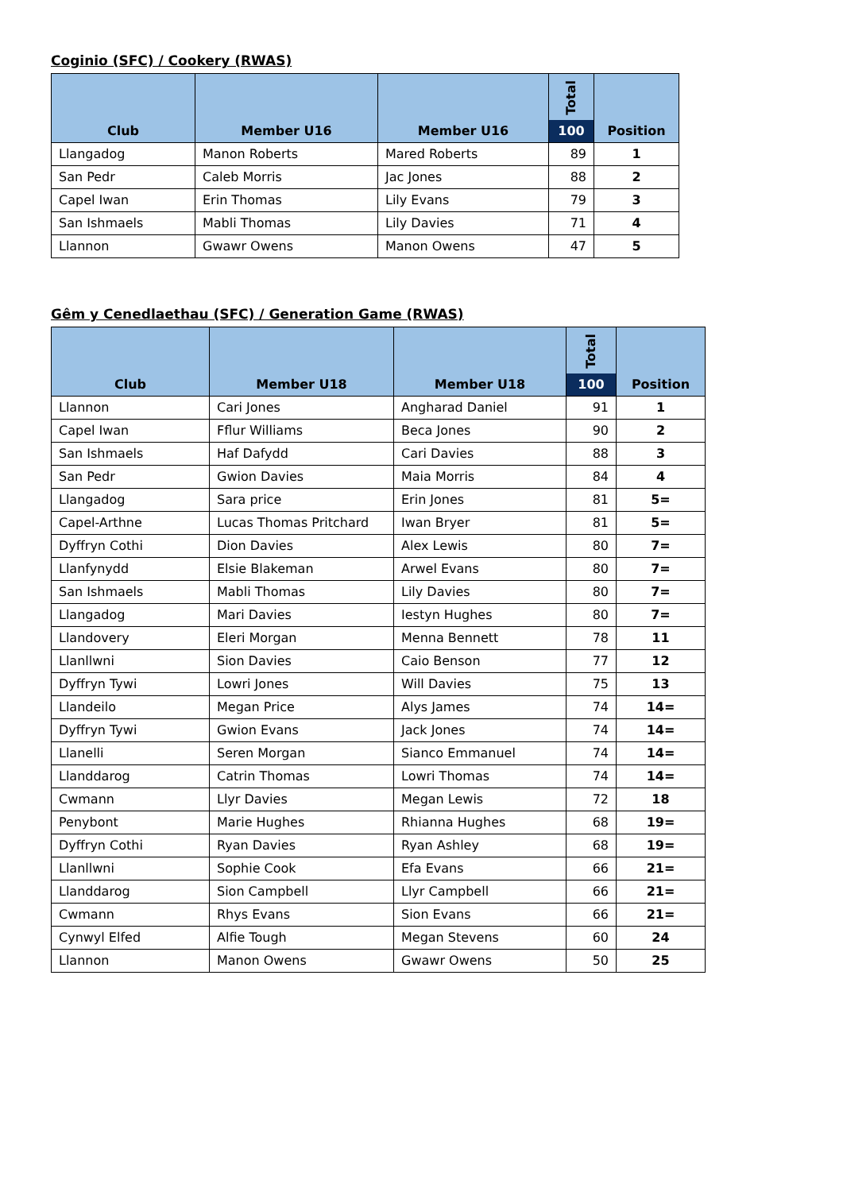Coginio (SFC) / Cookery (RWAS)
| Club | Member U16 | Member U16 | Total 100 | Position |
| --- | --- | --- | --- | --- |
| Llangadog | Manon Roberts | Mared Roberts | 89 | 1 |
| San Pedr | Caleb Morris | Jac Jones | 88 | 2 |
| Capel Iwan | Erin Thomas | Lily Evans | 79 | 3 |
| San Ishmaels | Mabli Thomas | Lily Davies | 71 | 4 |
| Llannon | Gwawr Owens | Manon Owens | 47 | 5 |
Gêm y Cenedlaethau (SFC) / Generation Game (RWAS)
| Club | Member U18 | Member U18 | Total 100 | Position |
| --- | --- | --- | --- | --- |
| Llannon | Cari Jones | Angharad Daniel | 91 | 1 |
| Capel Iwan | Fflur Williams | Beca Jones | 90 | 2 |
| San Ishmaels | Haf Dafydd | Cari Davies | 88 | 3 |
| San Pedr | Gwion Davies | Maia Morris | 84 | 4 |
| Llangadog | Sara price | Erin Jones | 81 | 5= |
| Capel-Arthne | Lucas Thomas Pritchard | Iwan Bryer | 81 | 5= |
| Dyffryn Cothi | Dion Davies | Alex Lewis | 80 | 7= |
| Llanfynydd | Elsie Blakeman | Arwel Evans | 80 | 7= |
| San Ishmaels | Mabli Thomas | Lily Davies | 80 | 7= |
| Llangadog | Mari Davies | Iestyn Hughes | 80 | 7= |
| Llandovery | Eleri Morgan | Menna Bennett | 78 | 11 |
| Llanllwni | Sion Davies | Caio Benson | 77 | 12 |
| Dyffryn Tywi | Lowri Jones | Will Davies | 75 | 13 |
| Llandeilo | Megan Price | Alys James | 74 | 14= |
| Dyffryn Tywi | Gwion Evans | Jack Jones | 74 | 14= |
| Llanelli | Seren Morgan | Sianco Emmanuel | 74 | 14= |
| Llanddarog | Catrin Thomas | Lowri Thomas | 74 | 14= |
| Cwmann | Llyr Davies | Megan Lewis | 72 | 18 |
| Penybont | Marie Hughes | Rhianna Hughes | 68 | 19= |
| Dyffryn Cothi | Ryan Davies | Ryan Ashley | 68 | 19= |
| Llanllwni | Sophie Cook | Efa Evans | 66 | 21= |
| Llanddarog | Sion Campbell | Llyr Campbell | 66 | 21= |
| Cwmann | Rhys Evans | Sion Evans | 66 | 21= |
| Cynwyl Elfed | Alfie Tough | Megan Stevens | 60 | 24 |
| Llannon | Manon Owens | Gwawr Owens | 50 | 25 |